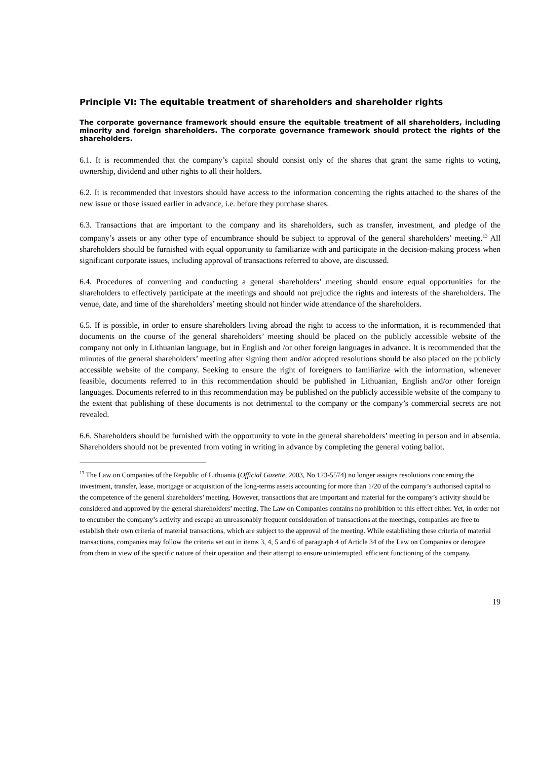Principle VI: The equitable treatment of shareholders and shareholder rights
The corporate governance framework should ensure the equitable treatment of all shareholders, including minority and foreign shareholders. The corporate governance framework should protect the rights of the shareholders.
6.1. It is recommended that the company’s capital should consist only of the shares that grant the same rights to voting, ownership, dividend and other rights to all their holders.
6.2. It is recommended that investors should have access to the information concerning the rights attached to the shares of the new issue or those issued earlier in advance, i.e. before they purchase shares.
6.3. Transactions that are important to the company and its shareholders, such as transfer, investment, and pledge of the company’s assets or any other type of encumbrance should be subject to approval of the general shareholders’ meeting.<sup>13</sup> All shareholders should be furnished with equal opportunity to familiarize with and participate in the decision-making process when significant corporate issues, including approval of transactions referred to above, are discussed.
6.4. Procedures of convening and conducting a general shareholders’ meeting should ensure equal opportunities for the shareholders to effectively participate at the meetings and should not prejudice the rights and interests of the shareholders. The venue, date, and time of the shareholders’ meeting should not hinder wide attendance of the shareholders.
6.5. If is possible, in order to ensure shareholders living abroad the right to access to the information, it is recommended that documents on the course of the general shareholders’ meeting should be placed on the publicly accessible website of the company not only in Lithuanian language, but in English and /or other foreign languages in advance. It is recommended that the minutes of the general shareholders’ meeting after signing them and/or adopted resolutions should be also placed on the publicly accessible website of the company. Seeking to ensure the right of foreigners to familiarize with the information, whenever feasible, documents referred to in this recommendation should be published in Lithuanian, English and/or other foreign languages. Documents referred to in this recommendation may be published on the publicly accessible website of the company to the extent that publishing of these documents is not detrimental to the company or the company’s commercial secrets are not revealed.
6.6. Shareholders should be furnished with the opportunity to vote in the general shareholders’ meeting in person and in absentia. Shareholders should not be prevented from voting in writing in advance by completing the general voting ballot.
<sup>13</sup> The Law on Companies of the Republic of Lithuania (Official Gazette, 2003, No 123-5574) no longer assigns resolutions concerning the investment, transfer, lease, mortgage or acquisition of the long-terms assets accounting for more than 1/20 of the company’s authorised capital to the competence of the general shareholders’ meeting. However, transactions that are important and material for the company’s activity should be considered and approved by the general shareholders’ meeting. The Law on Companies contains no prohibition to this effect either. Yet, in order not to encumber the company’s activity and escape an unreasonably frequent consideration of transactions at the meetings, companies are free to establish their own criteria of material transactions, which are subject to the approval of the meeting. While establishing these criteria of material transactions, companies may follow the criteria set out in items 3, 4, 5 and 6 of paragraph 4 of Article 34 of the Law on Companies or derogate from them in view of the specific nature of their operation and their attempt to ensure uninterrupted, efficient functioning of the company.
19